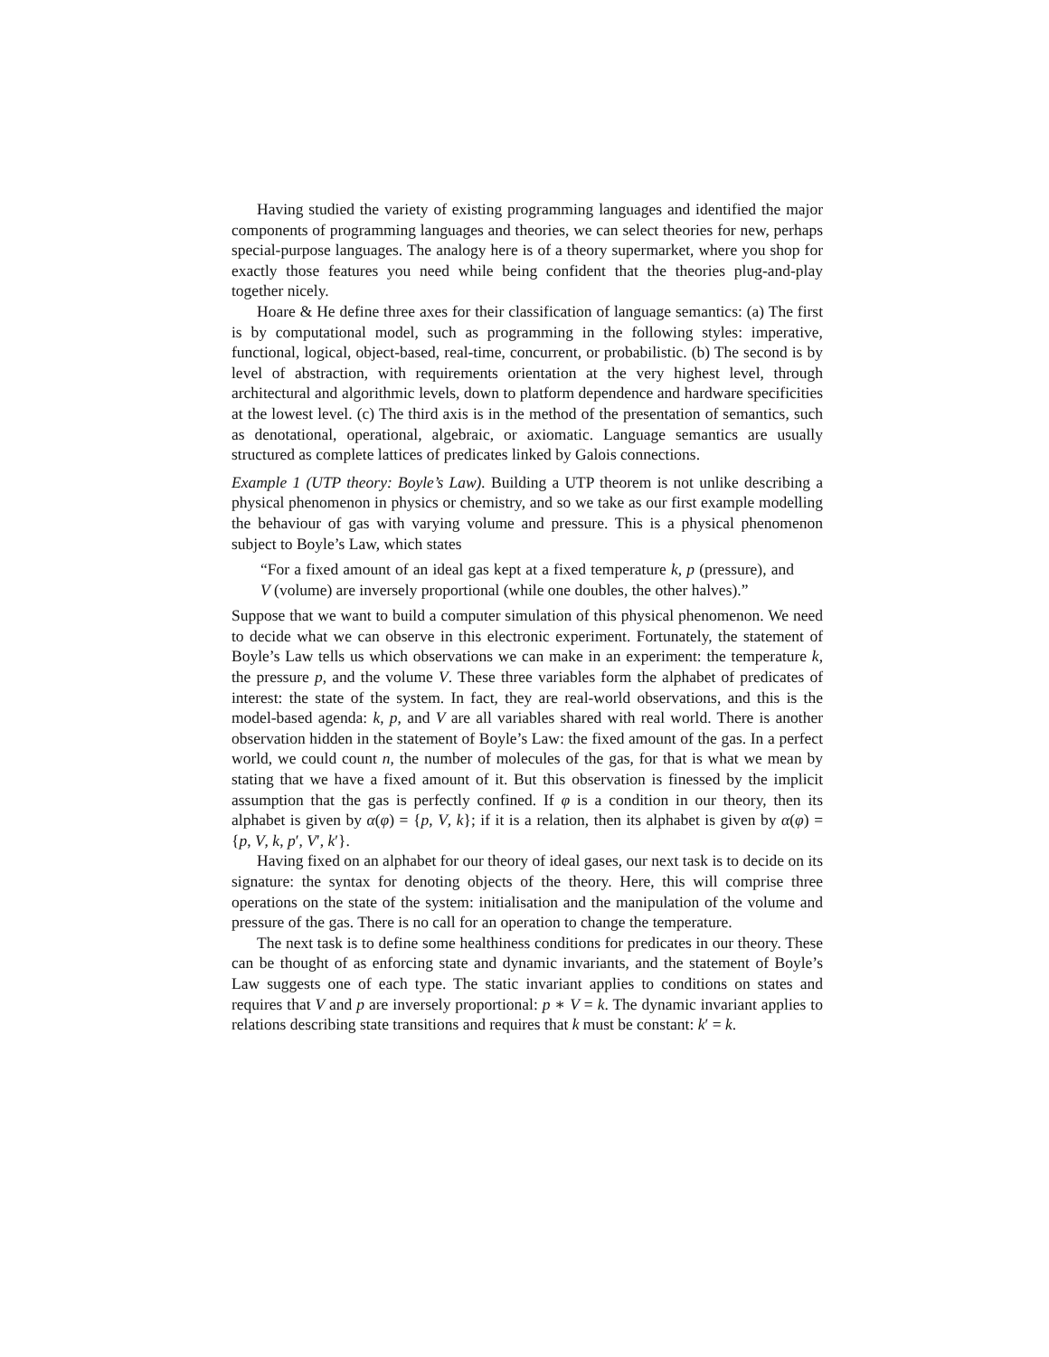Having studied the variety of existing programming languages and identified the major components of programming languages and theories, we can select theories for new, perhaps special-purpose languages. The analogy here is of a theory supermarket, where you shop for exactly those features you need while being confident that the theories plug-and-play together nicely.
Hoare & He define three axes for their classification of language semantics: (a) The first is by computational model, such as programming in the following styles: imperative, functional, logical, object-based, real-time, concurrent, or probabilistic. (b) The second is by level of abstraction, with requirements orientation at the very highest level, through architectural and algorithmic levels, down to platform dependence and hardware specificities at the lowest level. (c) The third axis is in the method of the presentation of semantics, such as denotational, operational, algebraic, or axiomatic. Language semantics are usually structured as complete lattices of predicates linked by Galois connections.
Example 1 (UTP theory: Boyle’s Law). Building a UTP theorem is not unlike describing a physical phenomenon in physics or chemistry, and so we take as our first example modelling the behaviour of gas with varying volume and pressure. This is a physical phenomenon subject to Boyle’s Law, which states
“For a fixed amount of an ideal gas kept at a fixed temperature k, p (pressure), and V (volume) are inversely proportional (while one doubles, the other halves).”
Suppose that we want to build a computer simulation of this physical phenomenon. We need to decide what we can observe in this electronic experiment. Fortunately, the statement of Boyle’s Law tells us which observations we can make in an experiment: the temperature k, the pressure p, and the volume V. These three variables form the alphabet of predicates of interest: the state of the system. In fact, they are real-world observations, and this is the model-based agenda: k, p, and V are all variables shared with real world. There is another observation hidden in the statement of Boyle’s Law: the fixed amount of the gas. In a perfect world, we could count n, the number of molecules of the gas, for that is what we mean by stating that we have a fixed amount of it. But this observation is finessed by the implicit assumption that the gas is perfectly confined. If φ is a condition in our theory, then its alphabet is given by α(φ) = {p, V, k}; if it is a relation, then its alphabet is given by α(φ) = {p, V, k, p′, V′, k′}.
Having fixed on an alphabet for our theory of ideal gases, our next task is to decide on its signature: the syntax for denoting objects of the theory. Here, this will comprise three operations on the state of the system: initialisation and the manipulation of the volume and pressure of the gas. There is no call for an operation to change the temperature.
The next task is to define some healthiness conditions for predicates in our theory. These can be thought of as enforcing state and dynamic invariants, and the statement of Boyle’s Law suggests one of each type. The static invariant applies to conditions on states and requires that V and p are inversely proportional: p ∗ V = k. The dynamic invariant applies to relations describing state transitions and requires that k must be constant: k′ = k.